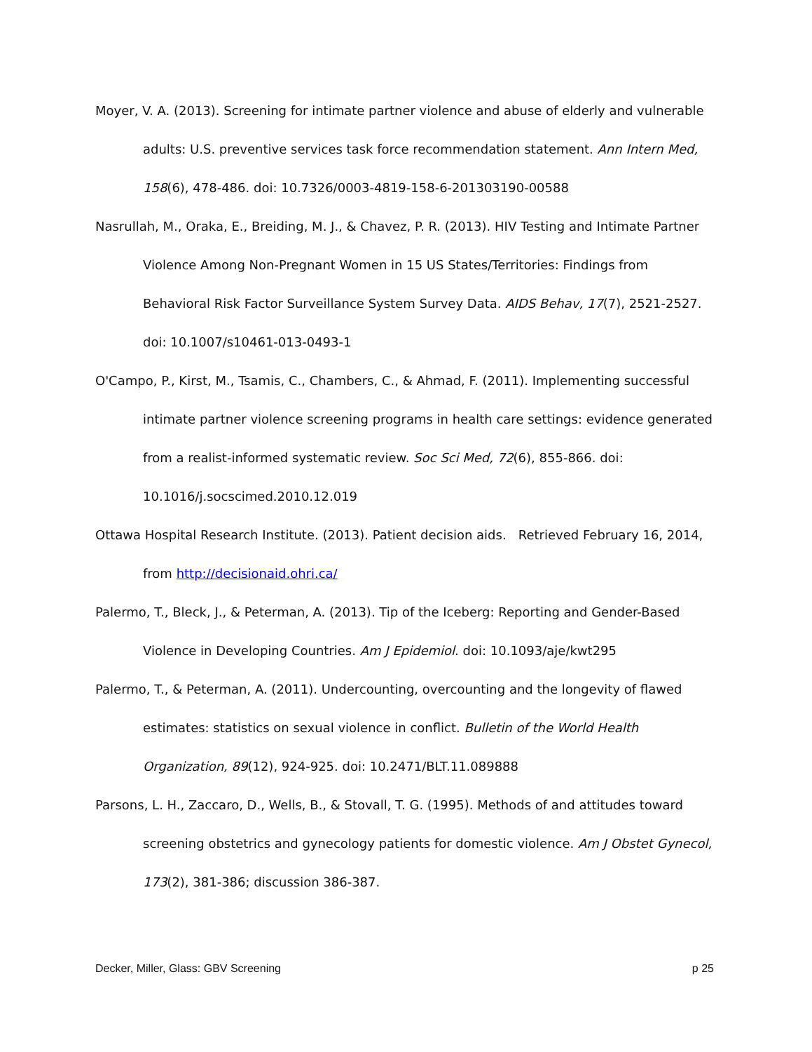Moyer, V. A. (2013). Screening for intimate partner violence and abuse of elderly and vulnerable adults: U.S. preventive services task force recommendation statement. Ann Intern Med, 158(6), 478-486. doi: 10.7326/0003-4819-158-6-201303190-00588
Nasrullah, M., Oraka, E., Breiding, M. J., & Chavez, P. R. (2013). HIV Testing and Intimate Partner Violence Among Non-Pregnant Women in 15 US States/Territories: Findings from Behavioral Risk Factor Surveillance System Survey Data. AIDS Behav, 17(7), 2521-2527. doi: 10.1007/s10461-013-0493-1
O'Campo, P., Kirst, M., Tsamis, C., Chambers, C., & Ahmad, F. (2011). Implementing successful intimate partner violence screening programs in health care settings: evidence generated from a realist-informed systematic review. Soc Sci Med, 72(6), 855-866. doi: 10.1016/j.socscimed.2010.12.019
Ottawa Hospital Research Institute. (2013). Patient decision aids. Retrieved February 16, 2014, from http://decisionaid.ohri.ca/
Palermo, T., Bleck, J., & Peterman, A. (2013). Tip of the Iceberg: Reporting and Gender-Based Violence in Developing Countries. Am J Epidemiol. doi: 10.1093/aje/kwt295
Palermo, T., & Peterman, A. (2011). Undercounting, overcounting and the longevity of flawed estimates: statistics on sexual violence in conflict. Bulletin of the World Health Organization, 89(12), 924-925. doi: 10.2471/BLT.11.089888
Parsons, L. H., Zaccaro, D., Wells, B., & Stovall, T. G. (1995). Methods of and attitudes toward screening obstetrics and gynecology patients for domestic violence. Am J Obstet Gynecol, 173(2), 381-386; discussion 386-387.
Decker, Miller, Glass: GBV Screening p 25